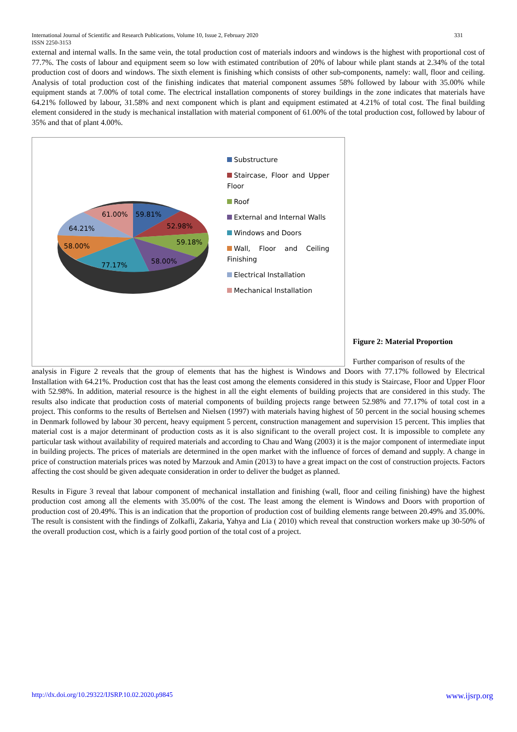International Journal of Scientific and Research Publications, Volume 10, Issue 2, February 2020 331
ISSN 2250-3153
external and internal walls. In the same vein, the total production cost of materials indoors and windows is the highest with proportional cost of 77.7%. The costs of labour and equipment seem so low with estimated contribution of 20% of labour while plant stands at 2.34% of the total production cost of doors and windows. The sixth element is finishing which consists of other sub-components, namely: wall, floor and ceiling. Analysis of total production cost of the finishing indicates that material component assumes 58% followed by labour with 35.00% while equipment stands at 7.00% of total come. The electrical installation components of storey buildings in the zone indicates that materials have 64.21% followed by labour, 31.58% and next component which is plant and equipment estimated at 4.21% of total cost. The final building element considered in the study is mechanical installation with material component of 61.00% of the total production cost, followed by labour of 35% and that of plant 4.00%.
61.00%
59.81%
52.98%
64.21%
59.18%
58.00%
58.00%
77.17%
Substructure
Staircase, Floor and Upper Floor
Roof
External and Internal Walls
Windows and Doors
Wall, Floor and Ceiling Finishing
Electrical Installation
Mechanical Installation
Figure 2: Material Proportion
Further comparison of results of the
analysis in Figure 2 reveals that the group of elements that has the highest is Windows and Doors with 77.17% followed by Electrical Installation with 64.21%. Production cost that has the least cost among the elements considered in this study is Staircase, Floor and Upper Floor with 52.98%. In addition, material resource is the highest in all the eight elements of building projects that are considered in this study. The results also indicate that production costs of material components of building projects range between 52.98% and 77.17% of total cost in a project. This conforms to the results of Bertelsen and Nielsen (1997) with materials having highest of 50 percent in the social housing schemes in Denmark followed by labour 30 percent, heavy equipment 5 percent, construction management and supervision 15 percent. This implies that material cost is a major determinant of production costs as it is also significant to the overall project cost. It is impossible to complete any particular task without availability of required materials and according to Chau and Wang (2003) it is the major component of intermediate input in building projects. The prices of materials are determined in the open market with the influence of forces of demand and supply. A change in price of construction materials prices was noted by Marzouk and Amin (2013) to have a great impact on the cost of construction projects. Factors affecting the cost should be given adequate consideration in order to deliver the budget as planned.
Results in Figure 3 reveal that labour component of mechanical installation and finishing (wall, floor and ceiling finishing) have the highest production cost among all the elements with 35.00% of the cost. The least among the element is Windows and Doors with proportion of production cost of 20.49%. This is an indication that the proportion of production cost of building elements range between 20.49% and 35.00%. The result is consistent with the findings of Zolkafli, Zakaria, Yahya and Lia ( 2010) which reveal that construction workers make up 30-50% of the overall production cost, which is a fairly good portion of the total cost of a project.
http://dx.doi.org/10.29322/IJSRP.10.02.2020.p9845 www.ijsrp.org